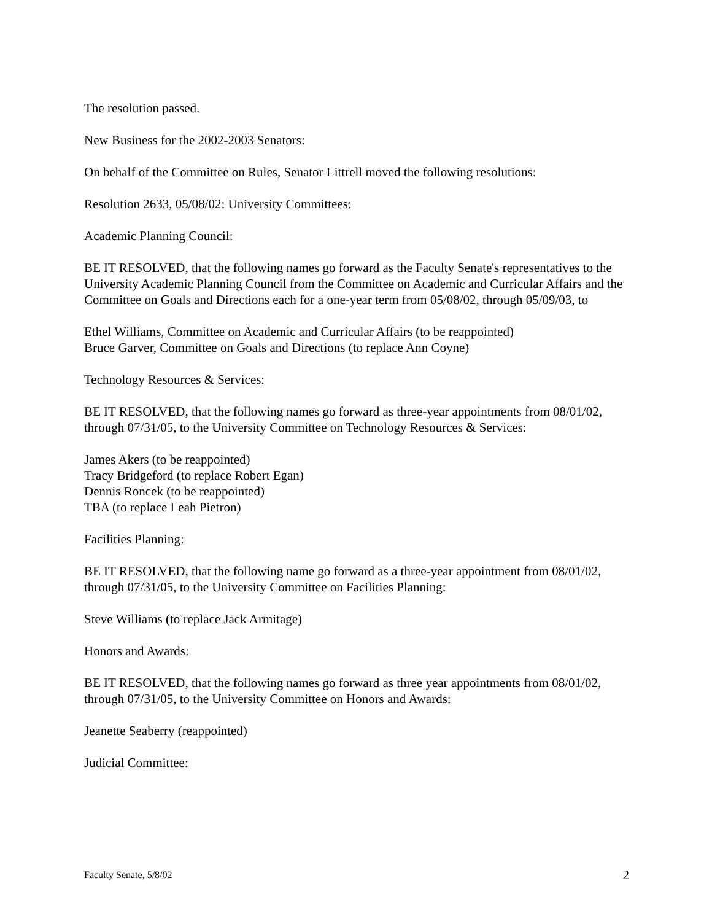The resolution passed.
New Business for the 2002-2003 Senators:
On behalf of the Committee on Rules, Senator Littrell moved the following resolutions:
Resolution 2633, 05/08/02: University Committees:
Academic Planning Council:
BE IT RESOLVED, that the following names go forward as the Faculty Senate's representatives to the University Academic Planning Council from the Committee on Academic and Curricular Affairs and the Committee on Goals and Directions each for a one-year term from 05/08/02, through 05/09/03, to
Ethel Williams, Committee on Academic and Curricular Affairs (to be reappointed)
Bruce Garver, Committee on Goals and Directions (to replace Ann Coyne)
Technology Resources & Services:
BE IT RESOLVED, that the following names go forward as three-year appointments from 08/01/02, through 07/31/05, to the University Committee on Technology Resources & Services:
James Akers (to be reappointed)
Tracy Bridgeford (to replace Robert Egan)
Dennis Roncek (to be reappointed)
TBA (to replace Leah Pietron)
Facilities Planning:
BE IT RESOLVED, that the following name go forward as a three-year appointment from 08/01/02, through 07/31/05, to the University Committee on Facilities Planning:
Steve Williams (to replace Jack Armitage)
Honors and Awards:
BE IT RESOLVED, that the following names go forward as three year appointments from 08/01/02, through 07/31/05, to the University Committee on Honors and Awards:
Jeanette Seaberry (reappointed)
Judicial Committee:
Faculty Senate, 5/8/02 2